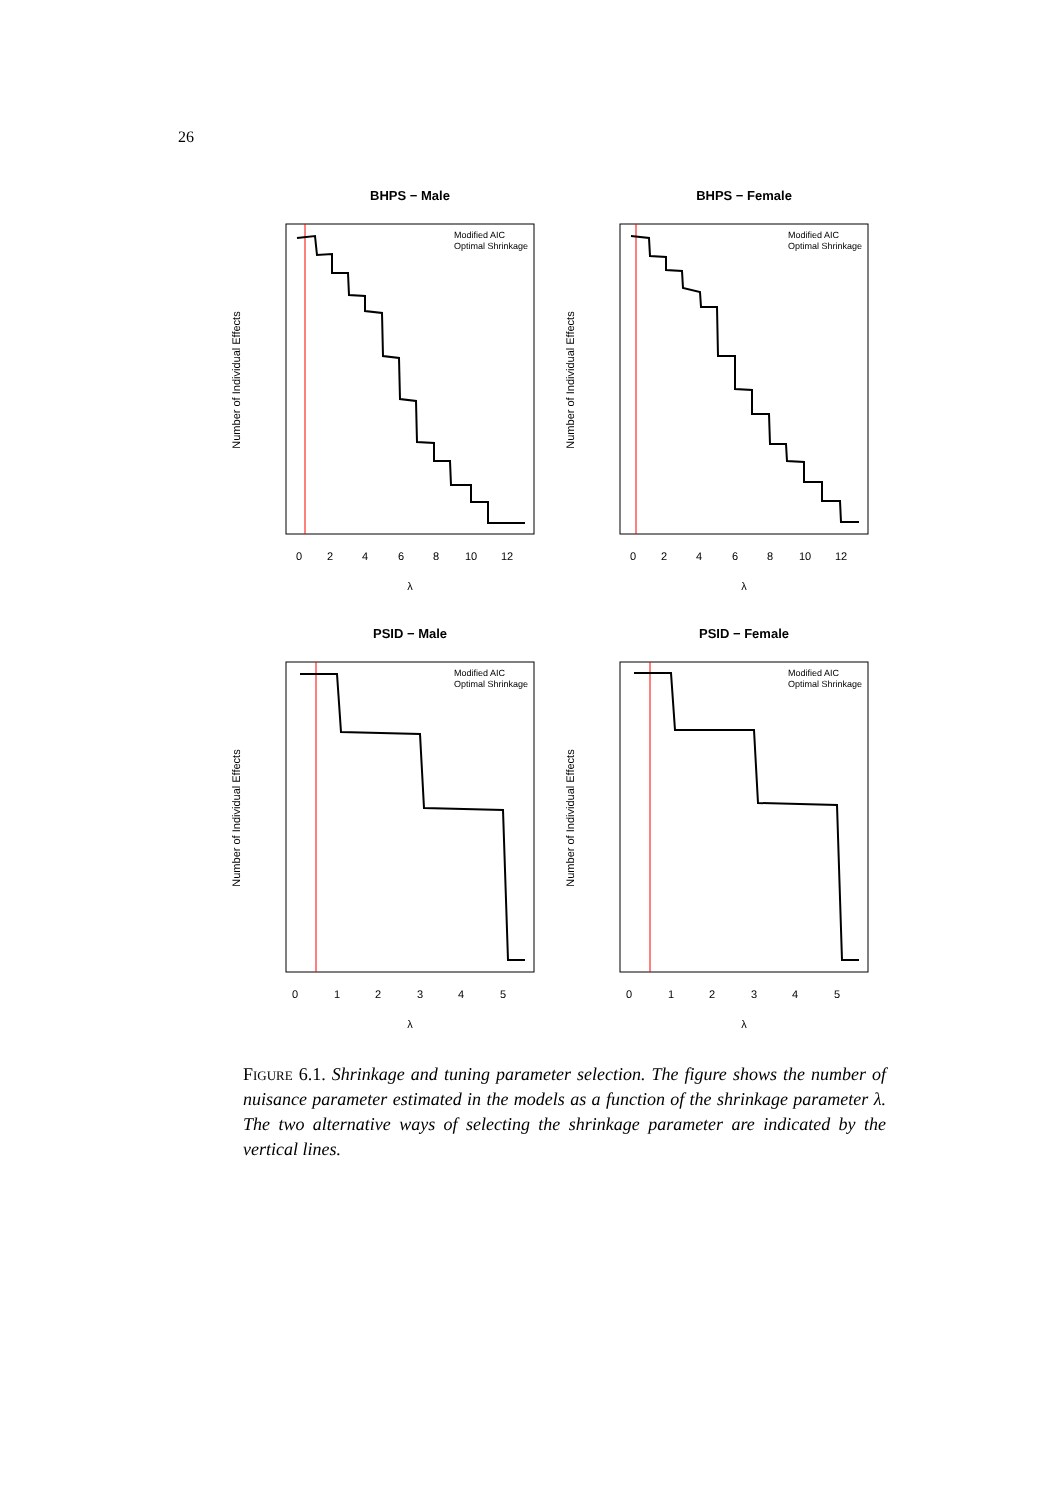26
BHPS − Male
Number of Individual Effects
λ
0
2
4
6
8
10
12
Modified AIC
Optimal Shrinkage
BHPS − Female
Number of Individual Effects
λ
0
2
4
6
8
10
12
Modified AIC
Optimal Shrinkage
PSID − Male
Number of Individual Effects
λ
0
1
2
3
4
5
Modified AIC
Optimal Shrinkage
PSID − Female
Number of Individual Effects
λ
0
1
2
3
4
5
Modified AIC
Optimal Shrinkage
Figure 6.1. Shrinkage and tuning parameter selection. The figure shows the number of nuisance parameter estimated in the models as a function of the shrinkage parameter λ. The two alternative ways of selecting the shrinkage parameter are indicated by the vertical lines.